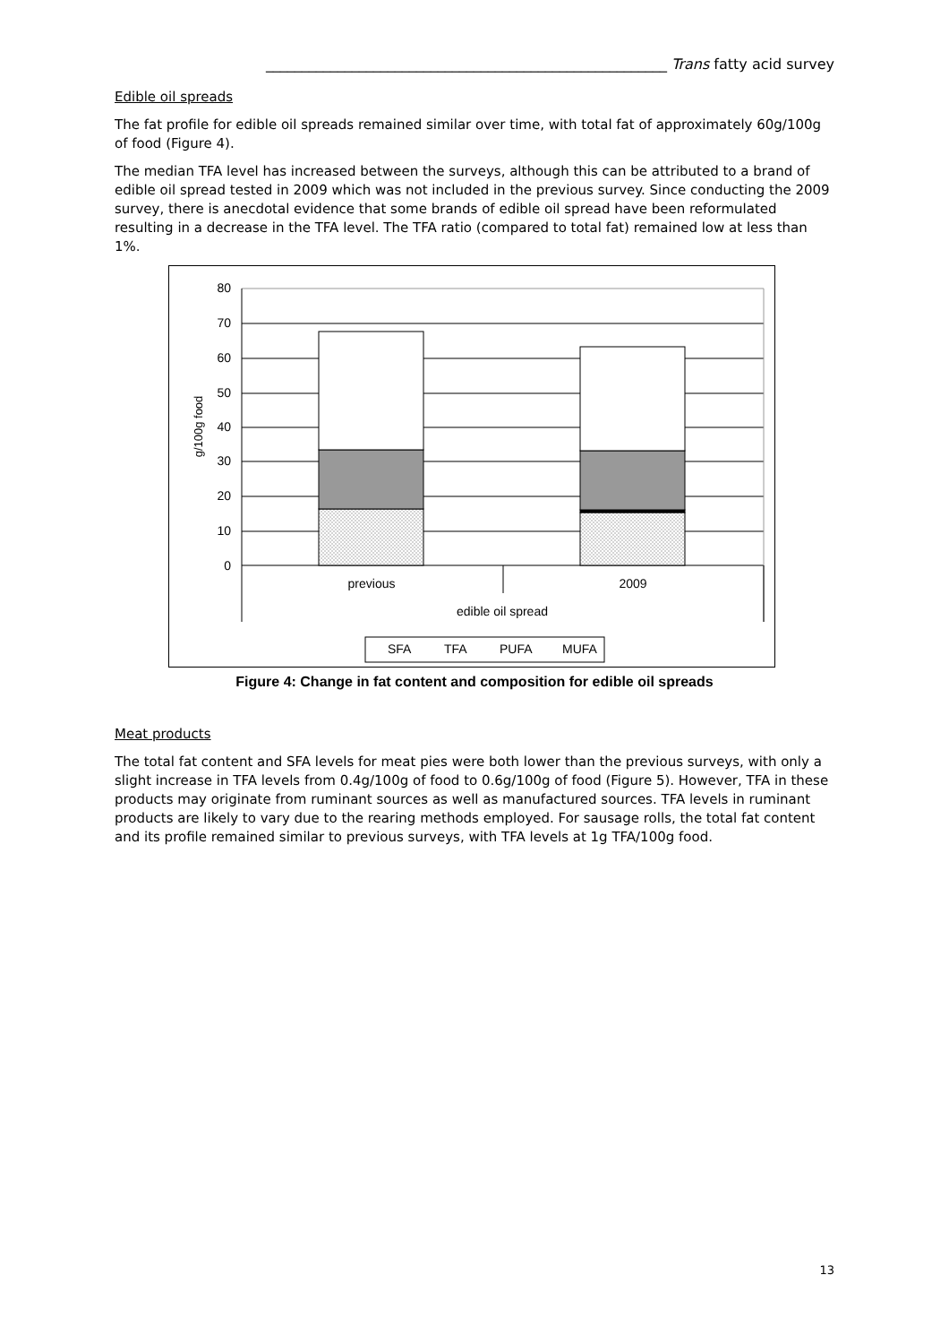________________________________________________________ Trans fatty acid survey
Edible oil spreads
The fat profile for edible oil spreads remained similar over time, with total fat of approximately 60g/100g of food (Figure 4).
The median TFA level has increased between the surveys, although this can be attributed to a brand of edible oil spread tested in 2009 which was not included in the previous survey. Since conducting the 2009 survey, there is anecdotal evidence that some brands of edible oil spread have been reformulated resulting in a decrease in the TFA level. The TFA ratio (compared to total fat) remained low at less than 1%.
80
70
60
50
40
30
20
10
0
g/100g food
previous
2009
edible oil spread
SFA
TFA
PUFA
MUFA
Figure 4: Change in fat content and composition for edible oil spreads
Meat products
The total fat content and SFA levels for meat pies were both lower than the previous surveys, with only a slight increase in TFA levels from 0.4g/100g of food to 0.6g/100g of food (Figure 5). However, TFA in these products may originate from ruminant sources as well as manufactured sources. TFA levels in ruminant products are likely to vary due to the rearing methods employed. For sausage rolls, the total fat content and its profile remained similar to previous surveys, with TFA levels at 1g TFA/100g food.
13